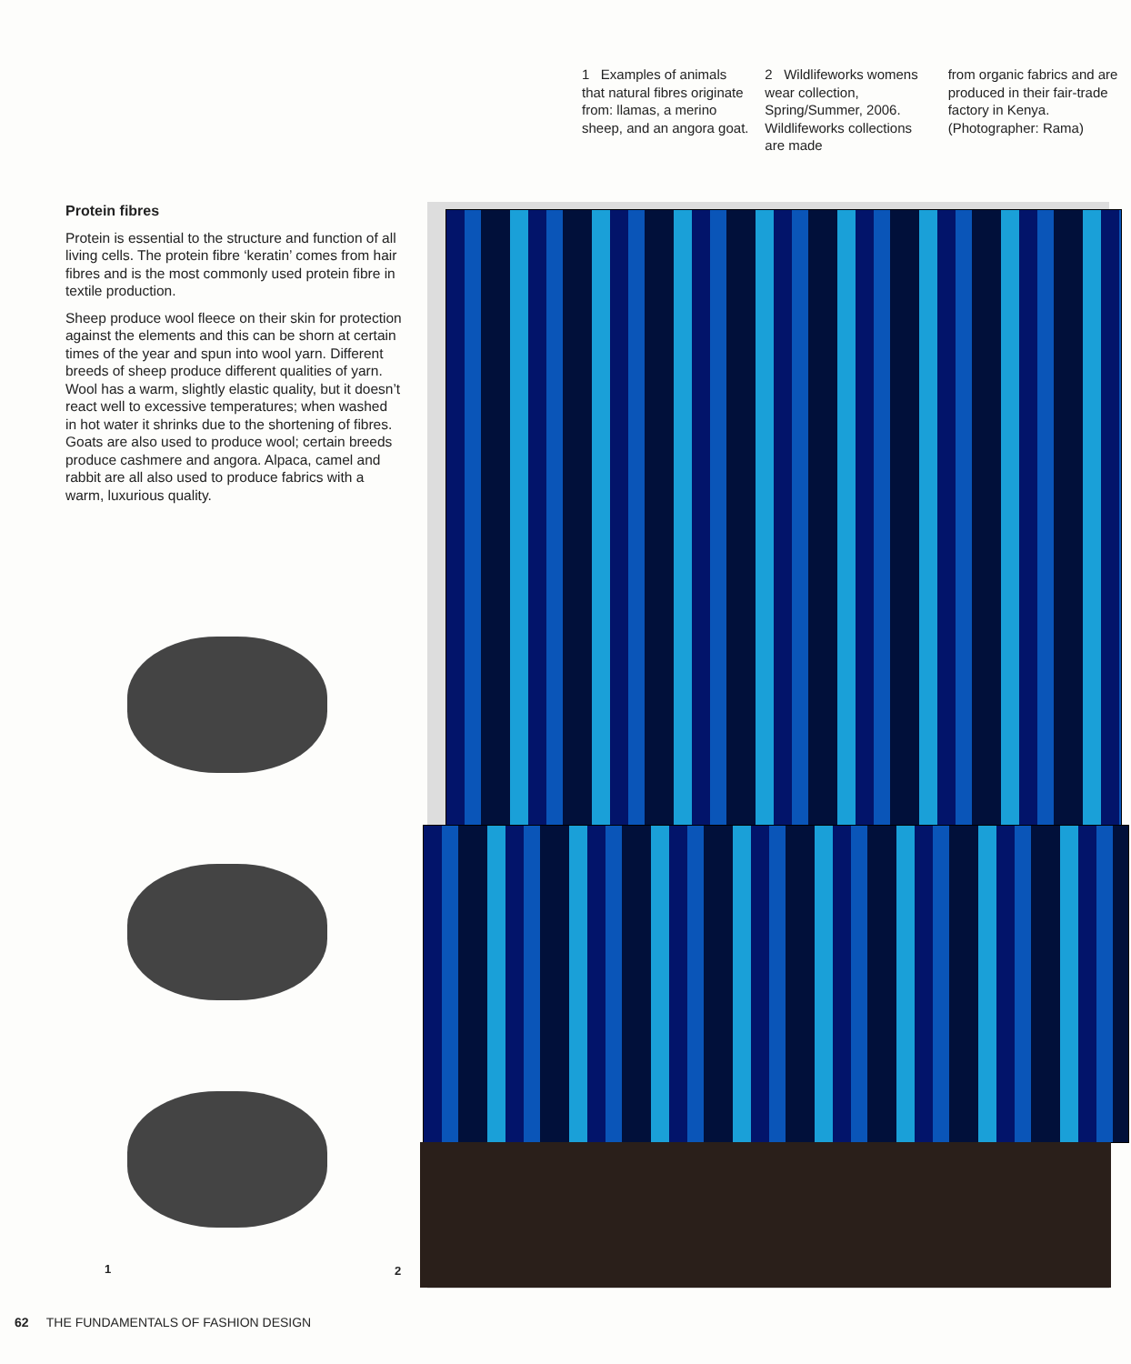1 Examples of animals that natural fibres originate from: llamas, a merino sheep, and an angora goat.
2 Wildlifeworks womens wear collection, Spring/Summer, 2006. Wildlifeworks collections are made
from organic fabrics and are produced in their fair-trade factory in Kenya. (Photographer: Rama)
Protein fibres
Protein is essential to the structure and function of all living cells. The protein fibre ‘keratin’ comes from hair fibres and is the most commonly used protein fibre in textile production.
Sheep produce wool fleece on their skin for protection against the elements and this can be shorn at certain times of the year and spun into wool yarn. Different breeds of sheep produce different qualities of yarn. Wool has a warm, slightly elastic quality, but it doesn’t react well to excessive temperatures; when washed in hot water it shrinks due to the shortening of fibres. Goats are also used to produce wool; certain breeds produce cashmere and angora. Alpaca, camel and rabbit are all also used to produce fabrics with a warm, luxurious quality.
1 2
62 THE FUNDAMENTALS OF FASHION DESIGN